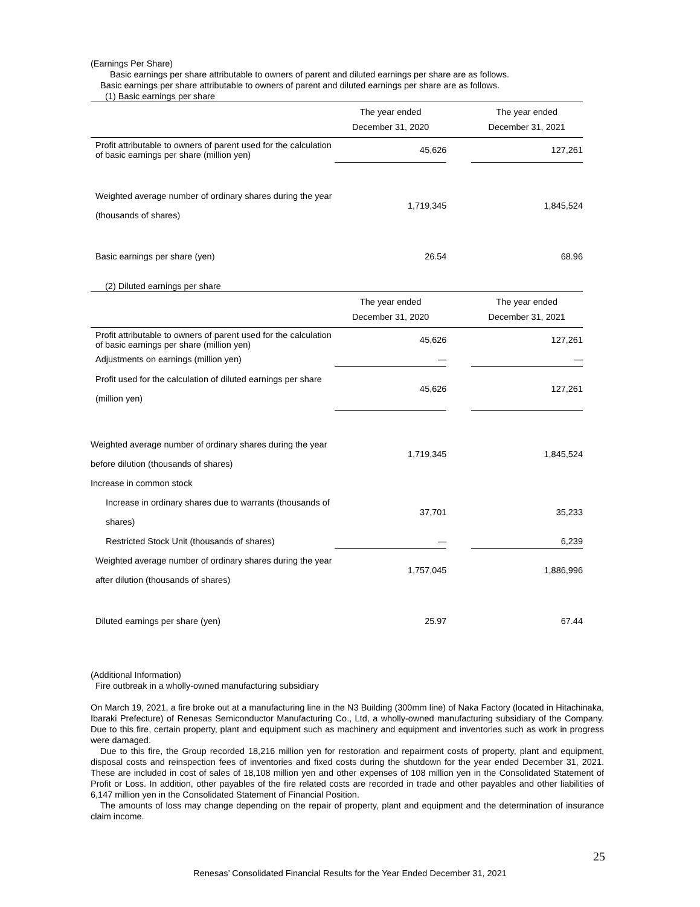(Earnings Per Share)
Basic earnings per share attributable to owners of parent and diluted earnings per share are as follows.
Basic earnings per share attributable to owners of parent and diluted earnings per share are as follows.
(1) Basic earnings per share
| | The year ended December 31, 2020 | | The year ended December 31, 2021 |
| --- | --- | --- | --- |
| Profit attributable to owners of parent used for the calculation of basic earnings per share (million yen) | 45,626 | | 127,261 |
| Weighted average number of ordinary shares during the year (thousands of shares) | 1,719,345 | | 1,845,524 |
| Basic earnings per share (yen) | 26.54 | | 68.96 |
(2) Diluted earnings per share
| | The year ended December 31, 2020 | | The year ended December 31, 2021 |
| --- | --- | --- | --- |
| Profit attributable to owners of parent used for the calculation of basic earnings per share (million yen) | 45,626 | | 127,261 |
| Adjustments on earnings (million yen) | — | | — |
| Profit used for the calculation of diluted earnings per share (million yen) | 45,626 | | 127,261 |
| Weighted average number of ordinary shares during the year before dilution (thousands of shares) | 1,719,345 | | 1,845,524 |
| Increase in common stock | | | |
| Increase in ordinary shares due to warrants (thousands of shares) | 37,701 | | 35,233 |
| Restricted Stock Unit (thousands of shares) | — | | 6,239 |
| Weighted average number of ordinary shares during the year after dilution (thousands of shares) | 1,757,045 | | 1,886,996 |
| Diluted earnings per share (yen) | 25.97 | | 67.44 |
(Additional Information)
Fire outbreak in a wholly-owned manufacturing subsidiary
On March 19, 2021, a fire broke out at a manufacturing line in the N3 Building (300mm line) of Naka Factory (located in Hitachinaka, Ibaraki Prefecture) of Renesas Semiconductor Manufacturing Co., Ltd, a wholly-owned manufacturing subsidiary of the Company. Due to this fire, certain property, plant and equipment such as machinery and equipment and inventories such as work in progress were damaged.
Due to this fire, the Group recorded 18,216 million yen for restoration and repairment costs of property, plant and equipment, disposal costs and reinspection fees of inventories and fixed costs during the shutdown for the year ended December 31, 2021. These are included in cost of sales of 18,108 million yen and other expenses of 108 million yen in the Consolidated Statement of Profit or Loss. In addition, other payables of the fire related costs are recorded in trade and other payables and other liabilities of 6,147 million yen in the Consolidated Statement of Financial Position.
The amounts of loss may change depending on the repair of property, plant and equipment and the determination of insurance claim income.
25
Renesas’ Consolidated Financial Results for the Year Ended December 31, 2021